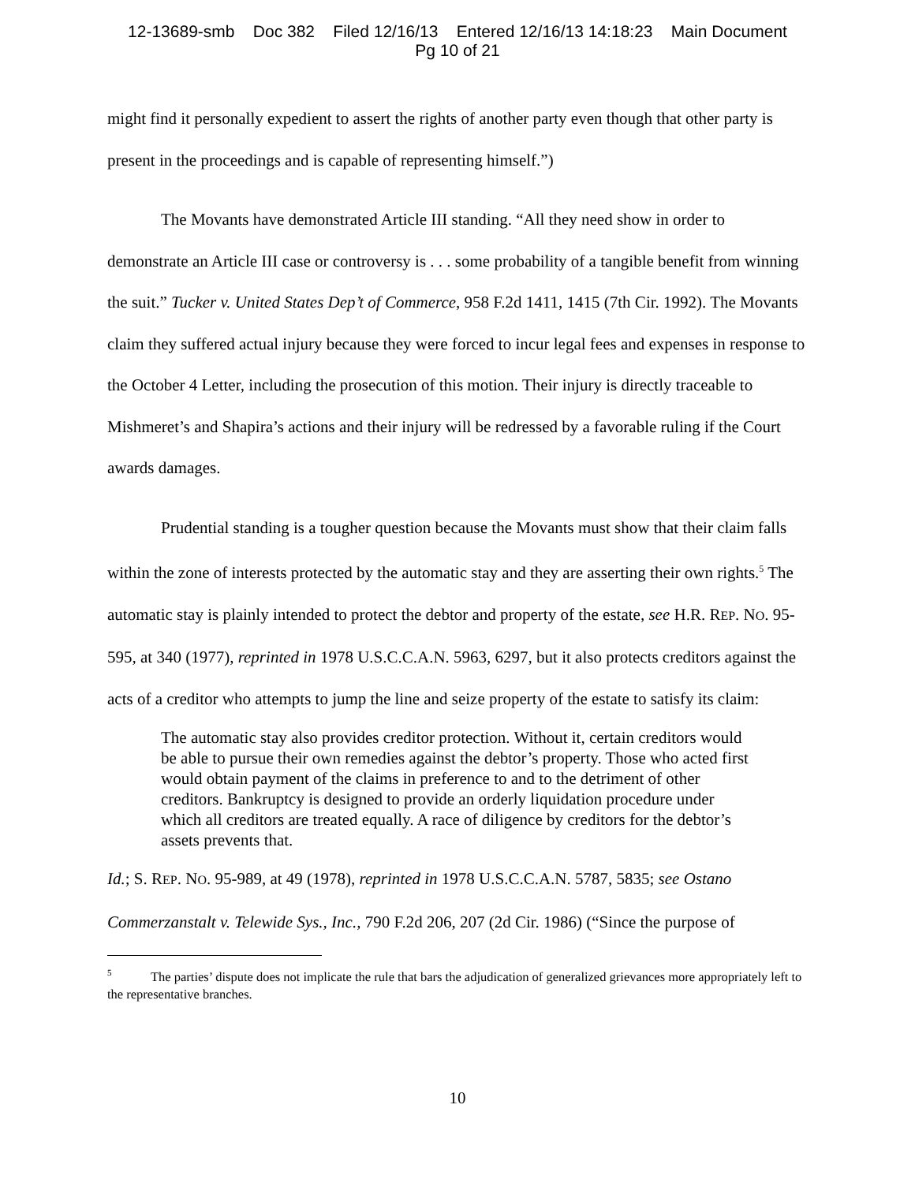12-13689-smb Doc 382 Filed 12/16/13 Entered 12/16/13 14:18:23 Main Document
Pg 10 of 21
might find it personally expedient to assert the rights of another party even though that other party is present in the proceedings and is capable of representing himself.”)
The Movants have demonstrated Article III standing. “All they need show in order to demonstrate an Article III case or controversy is . . . some probability of a tangible benefit from winning the suit.” Tucker v. United States Dep’t of Commerce, 958 F.2d 1411, 1415 (7th Cir. 1992). The Movants claim they suffered actual injury because they were forced to incur legal fees and expenses in response to the October 4 Letter, including the prosecution of this motion. Their injury is directly traceable to Mishmeret’s and Shapira’s actions and their injury will be redressed by a favorable ruling if the Court awards damages.
Prudential standing is a tougher question because the Movants must show that their claim falls within the zone of interests protected by the automatic stay and they are asserting their own rights.<sup>5</sup> The automatic stay is plainly intended to protect the debtor and property of the estate, see H.R. REP. NO. 95-595, at 340 (1977), reprinted in 1978 U.S.C.C.A.N. 5963, 6297, but it also protects creditors against the acts of a creditor who attempts to jump the line and seize property of the estate to satisfy its claim:
The automatic stay also provides creditor protection. Without it, certain creditors would be able to pursue their own remedies against the debtor’s property. Those who acted first would obtain payment of the claims in preference to and to the detriment of other creditors. Bankruptcy is designed to provide an orderly liquidation procedure under which all creditors are treated equally. A race of diligence by creditors for the debtor’s assets prevents that.
Id.; S. REP. NO. 95-989, at 49 (1978), reprinted in 1978 U.S.C.C.A.N. 5787, 5835; see Ostano Commerzanstalt v. Telewide Sys., Inc., 790 F.2d 206, 207 (2d Cir. 1986) (“Since the purpose of
<sup>5</sup> The parties’ dispute does not implicate the rule that bars the adjudication of generalized grievances more appropriately left to the representative branches.
10